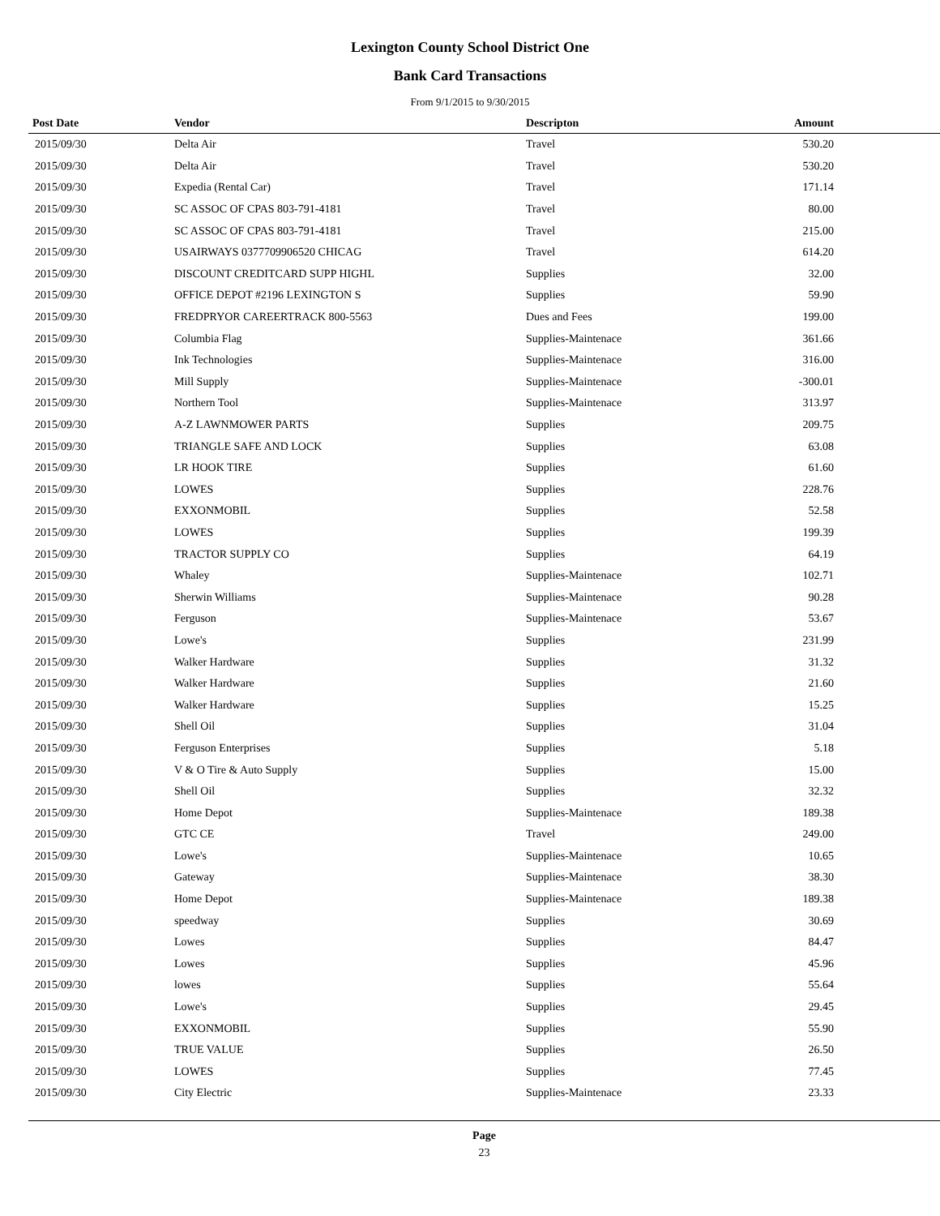Lexington County School District One
Bank Card Transactions
From 9/1/2015 to 9/30/2015
| Post Date | Vendor | Descripton | Amount | |
| --- | --- | --- | --- | --- |
| 2015/09/30 | Delta Air | Travel | 530.20 | |
| 2015/09/30 | Delta Air | Travel | 530.20 | |
| 2015/09/30 | Expedia (Rental Car) | Travel | 171.14 | |
| 2015/09/30 | SC ASSOC OF CPAS 803-791-4181 | Travel | 80.00 | |
| 2015/09/30 | SC ASSOC OF CPAS 803-791-4181 | Travel | 215.00 | |
| 2015/09/30 | USAIRWAYS 0377709906520 CHICAG | Travel | 614.20 | |
| 2015/09/30 | DISCOUNT CREDITCARD SUPP HIGHL | Supplies | 32.00 | |
| 2015/09/30 | OFFICE DEPOT #2196 LEXINGTON S | Supplies | 59.90 | |
| 2015/09/30 | FREDPRYOR CAREERTRACK 800-5563 | Dues and Fees | 199.00 | |
| 2015/09/30 | Columbia Flag | Supplies-Maintenace | 361.66 | |
| 2015/09/30 | Ink Technologies | Supplies-Maintenace | 316.00 | |
| 2015/09/30 | Mill Supply | Supplies-Maintenace | -300.01 | |
| 2015/09/30 | Northern Tool | Supplies-Maintenace | 313.97 | |
| 2015/09/30 | A-Z LAWNMOWER PARTS | Supplies | 209.75 | |
| 2015/09/30 | TRIANGLE SAFE AND LOCK | Supplies | 63.08 | |
| 2015/09/30 | LR HOOK TIRE | Supplies | 61.60 | |
| 2015/09/30 | LOWES | Supplies | 228.76 | |
| 2015/09/30 | EXXONMOBIL | Supplies | 52.58 | |
| 2015/09/30 | LOWES | Supplies | 199.39 | |
| 2015/09/30 | TRACTOR SUPPLY CO | Supplies | 64.19 | |
| 2015/09/30 | Whaley | Supplies-Maintenace | 102.71 | |
| 2015/09/30 | Sherwin Williams | Supplies-Maintenace | 90.28 | |
| 2015/09/30 | Ferguson | Supplies-Maintenace | 53.67 | |
| 2015/09/30 | Lowe's | Supplies | 231.99 | |
| 2015/09/30 | Walker Hardware | Supplies | 31.32 | |
| 2015/09/30 | Walker Hardware | Supplies | 21.60 | |
| 2015/09/30 | Walker Hardware | Supplies | 15.25 | |
| 2015/09/30 | Shell Oil | Supplies | 31.04 | |
| 2015/09/30 | Ferguson Enterprises | Supplies | 5.18 | |
| 2015/09/30 | V & O Tire & Auto Supply | Supplies | 15.00 | |
| 2015/09/30 | Shell Oil | Supplies | 32.32 | |
| 2015/09/30 | Home Depot | Supplies-Maintenace | 189.38 | |
| 2015/09/30 | GTC CE | Travel | 249.00 | |
| 2015/09/30 | Lowe's | Supplies-Maintenace | 10.65 | |
| 2015/09/30 | Gateway | Supplies-Maintenace | 38.30 | |
| 2015/09/30 | Home Depot | Supplies-Maintenace | 189.38 | |
| 2015/09/30 | speedway | Supplies | 30.69 | |
| 2015/09/30 | Lowes | Supplies | 84.47 | |
| 2015/09/30 | Lowes | Supplies | 45.96 | |
| 2015/09/30 | lowes | Supplies | 55.64 | |
| 2015/09/30 | Lowe's | Supplies | 29.45 | |
| 2015/09/30 | EXXONMOBIL | Supplies | 55.90 | |
| 2015/09/30 | TRUE VALUE | Supplies | 26.50 | |
| 2015/09/30 | LOWES | Supplies | 77.45 | |
| 2015/09/30 | City Electric | Supplies-Maintenace | 23.33 | |
Page
23